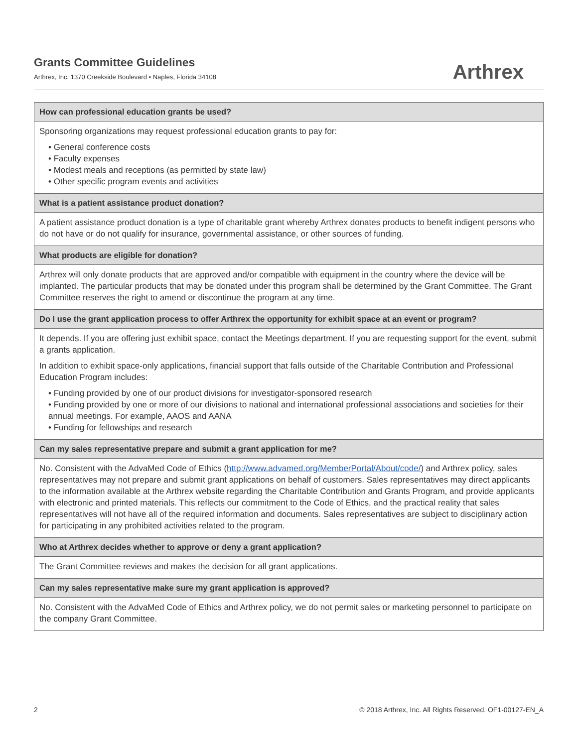Grants Committee Guidelines
Arthrex, Inc. 1370 Creekside Boulevard • Naples, Florida 34108
Arthrex
| How can professional education grants be used? |
| --- |
| Sponsoring organizations may request professional education grants to pay for: • General conference costs • Faculty expenses • Modest meals and receptions (as permitted by state law) • Other specific program events and activities |
| What is a patient assistance product donation? |
| A patient assistance product donation is a type of charitable grant whereby Arthrex donates products to benefit indigent persons who do not have or do not qualify for insurance, governmental assistance, or other sources of funding. |
| What products are eligible for donation? |
| Arthrex will only donate products that are approved and/or compatible with equipment in the country where the device will be implanted. The particular products that may be donated under this program shall be determined by the Grant Committee. The Grant Committee reserves the right to amend or discontinue the program at any time. |
| Do I use the grant application process to offer Arthrex the opportunity for exhibit space at an event or program? |
| It depends. If you are offering just exhibit space, contact the Meetings department. If you are requesting support for the event, submit a grants application. In addition to exhibit space-only applications, financial support that falls outside of the Charitable Contribution and Professional Education Program includes: • Funding provided by one of our product divisions for investigator-sponsored research • Funding provided by one or more of our divisions to national and international professional associations and societies for their annual meetings. For example, AAOS and AANA • Funding for fellowships and research |
| Can my sales representative prepare and submit a grant application for me? |
| No. Consistent with the AdvaMed Code of Ethics ( http://www.advamed.org/MemberPortal/About/code/ ) and Arthrex policy, sales representatives may not prepare and submit grant applications on behalf of customers. Sales representatives may direct applicants to the information available at the Arthrex website regarding the Charitable Contribution and Grants Program, and provide applicants with electronic and printed materials. This reflects our commitment to the Code of Ethics, and the practical reality that sales representatives will not have all of the required information and documents. Sales representatives are subject to disciplinary action for participating in any prohibited activities related to the program. |
| Who at Arthrex decides whether to approve or deny a grant application? |
| The Grant Committee reviews and makes the decision for all grant applications. |
| Can my sales representative make sure my grant application is approved? |
| No. Consistent with the AdvaMed Code of Ethics and Arthrex policy, we do not permit sales or marketing personnel to participate on the company Grant Committee. |
2 © 2018 Arthrex, Inc. All Rights Reserved. OF1-00127-EN_A